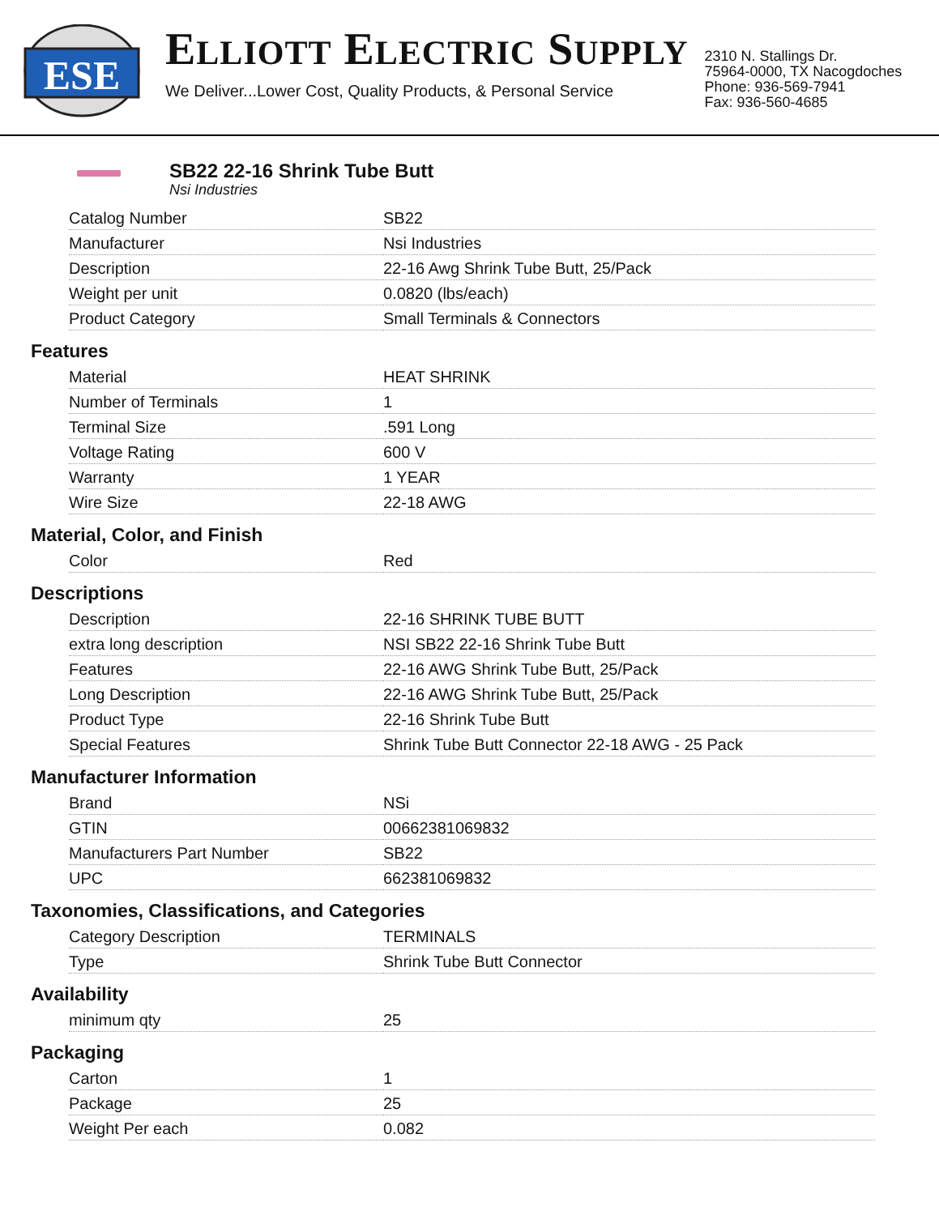ESE
ELLIOTT ELECTRIC SUPPLY
We Deliver...Lower Cost, Quality Products, & Personal Service
2310 N. Stallings Dr.
75964-0000, TX Nacogdoches
Phone: 936-569-7941
Fax: 936-560-4685
SB22 22-16 Shrink Tube Butt
Nsi Industries
| Catalog Number | SB22 |
| Manufacturer | Nsi Industries |
| Description | 22-16 Awg Shrink Tube Butt, 25/Pack |
| Weight per unit | 0.0820 (lbs/each) |
| Product Category | Small Terminals & Connectors |
Features
| Material | HEAT SHRINK |
| Number of Terminals | 1 |
| Terminal Size | .591 Long |
| Voltage Rating | 600 V |
| Warranty | 1 YEAR |
| Wire Size | 22-18 AWG |
Material, Color, and Finish
| Color | Red |
Descriptions
| Description | 22-16 SHRINK TUBE BUTT |
| extra long description | NSI SB22 22-16 Shrink Tube Butt |
| Features | 22-16 AWG Shrink Tube Butt, 25/Pack |
| Long Description | 22-16 AWG Shrink Tube Butt, 25/Pack |
| Product Type | 22-16 Shrink Tube Butt |
| Special Features | Shrink Tube Butt Connector 22-18 AWG - 25 Pack |
Manufacturer Information
| Brand | NSi |
| GTIN | 00662381069832 |
| Manufacturers Part Number | SB22 |
| UPC | 662381069832 |
Taxonomies, Classifications, and Categories
| Category Description | TERMINALS |
| Type | Shrink Tube Butt Connector |
Availability
| minimum qty | 25 |
Packaging
| Carton | 1 |
| Package | 25 |
| Weight Per each | 0.082 |